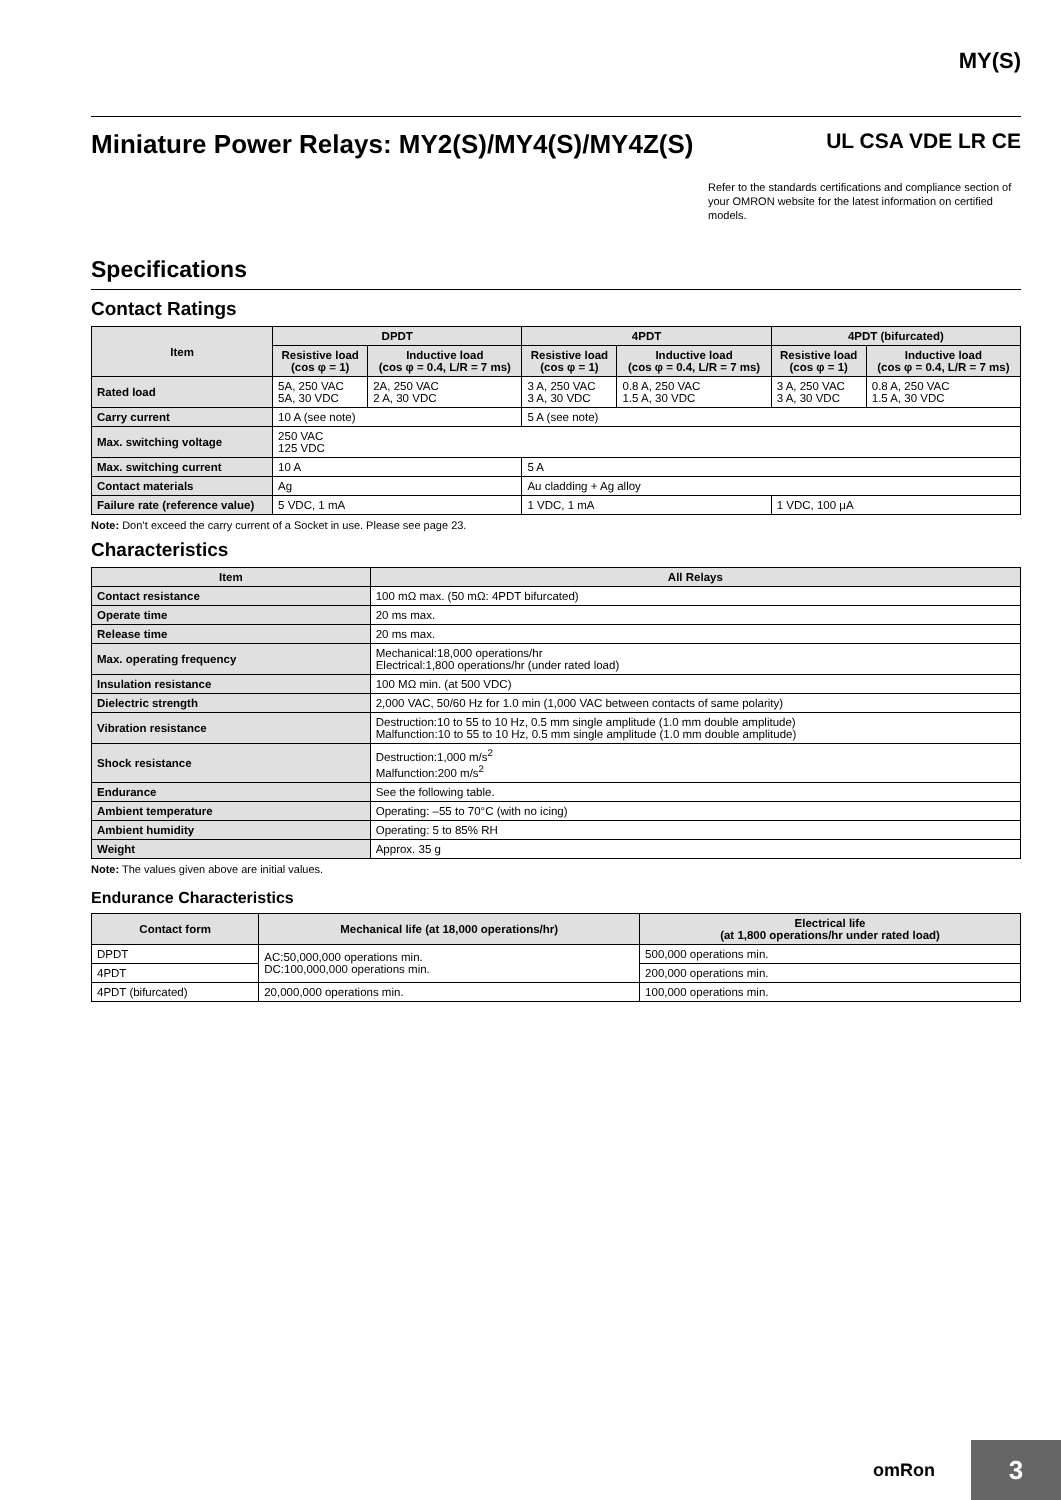MY(S)
Miniature Power Relays: MY2(S)/MY4(S)/MY4Z(S) UL CSA VDE LR CE
Refer to the standards certifications and compliance section of your OMRON website for the latest information on certified models.
Specifications
Contact Ratings
| Item | DPDT | | 4PDT | | 4PDT (bifurcated) | |
| --- | --- | --- | --- | --- | --- | --- |
| | Resistive load (cos φ = 1) | Inductive load (cos φ = 0.4, L/R = 7 ms) | Resistive load (cos φ = 1) | Inductive load (cos φ = 0.4, L/R = 7 ms) | Resistive load (cos φ = 1) | Inductive load (cos φ = 0.4, L/R = 7 ms) |
| Rated load | 5A, 250 VAC 5A, 30 VDC | 2A, 250 VAC 2 A, 30 VDC | 3 A, 250 VAC 3 A, 30 VDC | 0.8 A, 250 VAC 1.5 A, 30 VDC | 3 A, 250 VAC 3 A, 30 VDC | 0.8 A, 250 VAC 1.5 A, 30 VDC |
| Carry current | 10 A (see note) | | 5 A (see note) | | | |
| Max. switching voltage | 250 VAC 125 VDC | | | | | |
| Max. switching current | 10 A | | 5 A | | | |
| Contact materials | Ag | | Au cladding + Ag alloy | | | |
| Failure rate (reference value) | 5 VDC, 1 mA | | 1 VDC, 1 mA | | 1 VDC, 100 μA | |
Note: Don’t exceed the carry current of a Socket in use. Please see page 23.
Characteristics
| Item | All Relays |
| --- | --- |
| Contact resistance | 100 mΩ max. (50 mΩ: 4PDT bifurcated) |
| Operate time | 20 ms max. |
| Release time | 20 ms max. |
| Max. operating frequency | Mechanical:18,000 operations/hr Electrical:1,800 operations/hr (under rated load) |
| Insulation resistance | 100 MΩ min. (at 500 VDC) |
| Dielectric strength | 2,000 VAC, 50/60 Hz for 1.0 min (1,000 VAC between contacts of same polarity) |
| Vibration resistance | Destruction:10 to 55 to 10 Hz, 0.5 mm single amplitude (1.0 mm double amplitude) Malfunction:10 to 55 to 10 Hz, 0.5 mm single amplitude (1.0 mm double amplitude) |
| Shock resistance | Destruction:1,000 m/s<sup>2</sup> Malfunction:200 m/s<sup>2</sup> |
| Endurance | See the following table. |
| Ambient temperature | Operating: –55 to 70°C (with no icing) |
| Ambient humidity | Operating: 5 to 85% RH |
| Weight | Approx. 35 g |
Note: The values given above are initial values.
Endurance Characteristics
| Contact form | Mechanical life (at 18,000 operations/hr) | Electrical life (at 1,800 operations/hr under rated load) |
| --- | --- | --- |
| DPDT | AC:50,000,000 operations min. DC:100,000,000 operations min. | 500,000 operations min. |
| 4PDT | | 200,000 operations min. |
| 4PDT (bifurcated) | 20,000,000 operations min. | 100,000 operations min. |
omRon
3